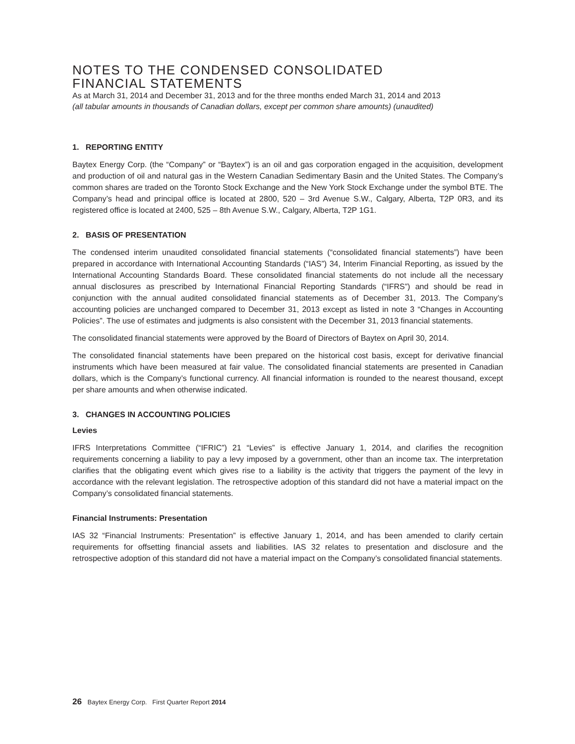NOTES TO THE CONDENSED CONSOLIDATED
FINANCIAL STATEMENTS
As at March 31, 2014 and December 31, 2013 and for the three months ended March 31, 2014 and 2013
(all tabular amounts in thousands of Canadian dollars, except per common share amounts) (unaudited)
1. REPORTING ENTITY
Baytex Energy Corp. (the “Company” or “Baytex”) is an oil and gas corporation engaged in the acquisition, development and production of oil and natural gas in the Western Canadian Sedimentary Basin and the United States. The Company’s common shares are traded on the Toronto Stock Exchange and the New York Stock Exchange under the symbol BTE. The Company’s head and principal office is located at 2800, 520 – 3rd Avenue S.W., Calgary, Alberta, T2P 0R3, and its registered office is located at 2400, 525 – 8th Avenue S.W., Calgary, Alberta, T2P 1G1.
2. BASIS OF PRESENTATION
The condensed interim unaudited consolidated financial statements (“consolidated financial statements”) have been prepared in accordance with International Accounting Standards (“IAS”) 34, Interim Financial Reporting, as issued by the International Accounting Standards Board. These consolidated financial statements do not include all the necessary annual disclosures as prescribed by International Financial Reporting Standards (“IFRS”) and should be read in conjunction with the annual audited consolidated financial statements as of December 31, 2013. The Company’s accounting policies are unchanged compared to December 31, 2013 except as listed in note 3 “Changes in Accounting Policies”. The use of estimates and judgments is also consistent with the December 31, 2013 financial statements.
The consolidated financial statements were approved by the Board of Directors of Baytex on April 30, 2014.
The consolidated financial statements have been prepared on the historical cost basis, except for derivative financial instruments which have been measured at fair value. The consolidated financial statements are presented in Canadian dollars, which is the Company’s functional currency. All financial information is rounded to the nearest thousand, except per share amounts and when otherwise indicated.
3. CHANGES IN ACCOUNTING POLICIES
Levies
IFRS Interpretations Committee (“IFRIC”) 21 “Levies” is effective January 1, 2014, and clarifies the recognition requirements concerning a liability to pay a levy imposed by a government, other than an income tax. The interpretation clarifies that the obligating event which gives rise to a liability is the activity that triggers the payment of the levy in accordance with the relevant legislation. The retrospective adoption of this standard did not have a material impact on the Company’s consolidated financial statements.
Financial Instruments: Presentation
IAS 32 “Financial Instruments: Presentation” is effective January 1, 2014, and has been amended to clarify certain requirements for offsetting financial assets and liabilities. IAS 32 relates to presentation and disclosure and the retrospective adoption of this standard did not have a material impact on the Company’s consolidated financial statements.
26 Baytex Energy Corp. First Quarter Report 2014